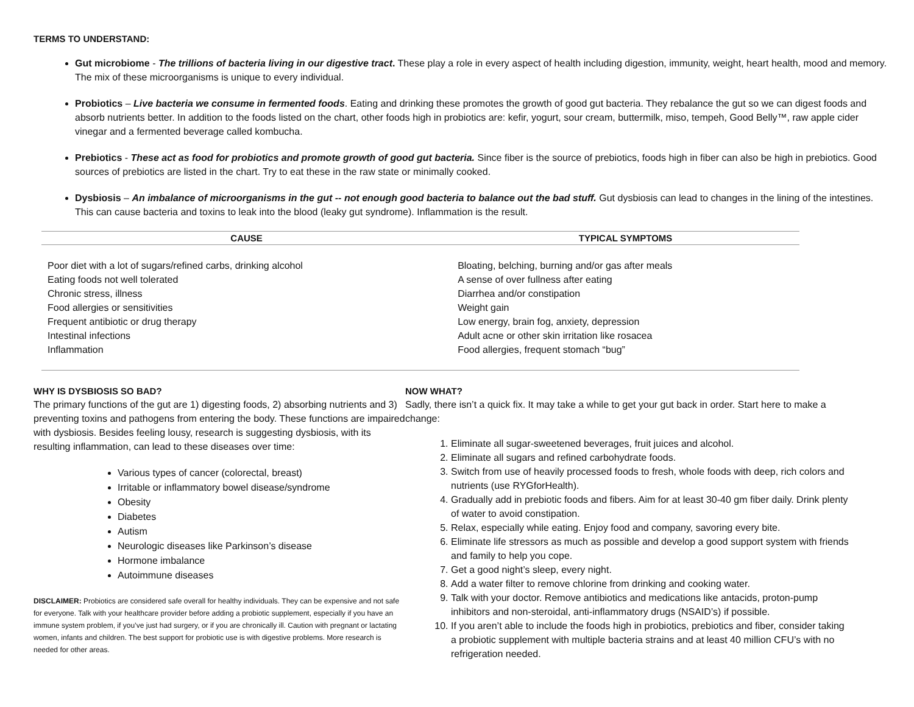TERMS TO UNDERSTAND:
Gut microbiome - The trillions of bacteria living in our digestive tract. These play a role in every aspect of health including digestion, immunity, weight, heart health, mood and memory. The mix of these microorganisms is unique to every individual.
Probiotics – Live bacteria we consume in fermented foods. Eating and drinking these promotes the growth of good gut bacteria. They rebalance the gut so we can digest foods and absorb nutrients better. In addition to the foods listed on the chart, other foods high in probiotics are: kefir, yogurt, sour cream, buttermilk, miso, tempeh, Good Belly™, raw apple cider vinegar and a fermented beverage called kombucha.
Prebiotics - These act as food for probiotics and promote growth of good gut bacteria. Since fiber is the source of prebiotics, foods high in fiber can also be high in prebiotics. Good sources of prebiotics are listed in the chart. Try to eat these in the raw state or minimally cooked.
Dysbiosis – An imbalance of microorganisms in the gut -- not enough good bacteria to balance out the bad stuff. Gut dysbiosis can lead to changes in the lining of the intestines. This can cause bacteria and toxins to leak into the blood (leaky gut syndrome). Inflammation is the result.
| CAUSE | TYPICAL SYMPTOMS |
| --- | --- |
| Poor diet with a lot of sugars/refined carbs, drinking alcohol Eating foods not well tolerated Chronic stress, illness Food allergies or sensitivities Frequent antibiotic or drug therapy Intestinal infections Inflammation | Bloating, belching, burning and/or gas after meals A sense of over fullness after eating Diarrhea and/or constipation Weight gain Low energy, brain fog, anxiety, depression Adult acne or other skin irritation like rosacea Food allergies, frequent stomach “bug” |
WHY IS DYSBIOSIS SO BAD?
The primary functions of the gut are 1) digesting foods, 2) absorbing nutrients and 3) preventing toxins and pathogens from entering the body. These functions are impaired with dysbiosis. Besides feeling lousy, research is suggesting dysbiosis, with its resulting inflammation, can lead to these diseases over time:
Various types of cancer (colorectal, breast)
Irritable or inflammatory bowel disease/syndrome
Obesity
Diabetes
Autism
Neurologic diseases like Parkinson’s disease
Hormone imbalance
Autoimmune diseases
DISCLAIMER: Probiotics are considered safe overall for healthy individuals. They can be expensive and not safe for everyone. Talk with your healthcare provider before adding a probiotic supplement, especially if you have an immune system problem, if you’ve just had surgery, or if you are chronically ill. Caution with pregnant or lactating women, infants and children. The best support for probiotic use is with digestive problems. More research is needed for other areas.
NOW WHAT?
Sadly, there isn’t a quick fix. It may take a while to get your gut back in order. Start here to make a change:
1. Eliminate all sugar-sweetened beverages, fruit juices and alcohol.
2. Eliminate all sugars and refined carbohydrate foods.
3. Switch from use of heavily processed foods to fresh, whole foods with deep, rich colors and nutrients (use RYGforHealth).
4. Gradually add in prebiotic foods and fibers. Aim for at least 30-40 gm fiber daily. Drink plenty of water to avoid constipation.
5. Relax, especially while eating. Enjoy food and company, savoring every bite.
6. Eliminate life stressors as much as possible and develop a good support system with friends and family to help you cope.
7. Get a good night’s sleep, every night.
8. Add a water filter to remove chlorine from drinking and cooking water.
9. Talk with your doctor. Remove antibiotics and medications like antacids, proton-pump inhibitors and non-steroidal, anti-inflammatory drugs (NSAID’s) if possible.
10. If you aren’t able to include the foods high in probiotics, prebiotics and fiber, consider taking a probiotic supplement with multiple bacteria strains and at least 40 million CFU’s with no refrigeration needed.